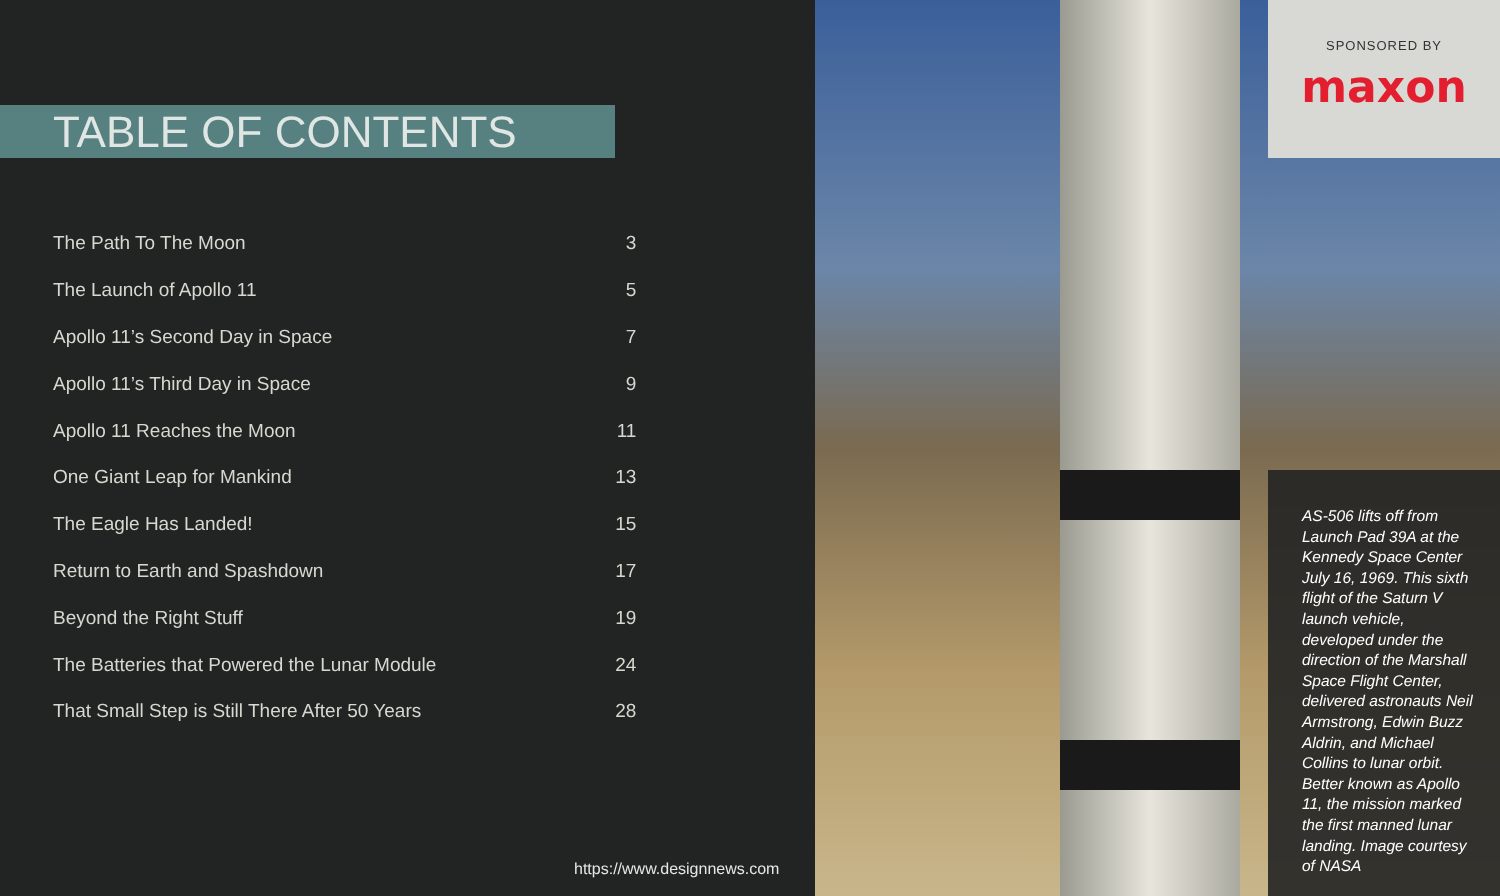TABLE OF CONTENTS
| The Path To The Moon | 3 |
| The Launch of Apollo 11 | 5 |
| Apollo 11’s Second Day in Space | 7 |
| Apollo 11’s Third Day in Space | 9 |
| Apollo 11 Reaches the Moon | 11 |
| One Giant Leap for Mankind | 13 |
| The Eagle Has Landed! | 15 |
| Return to Earth and Spashdown | 17 |
| Beyond the Right Stuff | 19 |
| The Batteries that Powered the Lunar Module | 24 |
| That Small Step is Still There After 50 Years | 28 |
https://www.designnews.com
SPONSORED BY
maxon
AS-506 lifts off from Launch Pad 39A at the Kennedy Space Center July 16, 1969. This sixth flight of the Saturn V launch vehicle, developed under the direction of the Marshall Space Flight Center, delivered astronauts Neil Armstrong, Edwin Buzz Aldrin, and Michael Collins to lunar orbit. Better known as Apollo 11, the mission marked the first manned lunar landing. Image courtesy of NASA